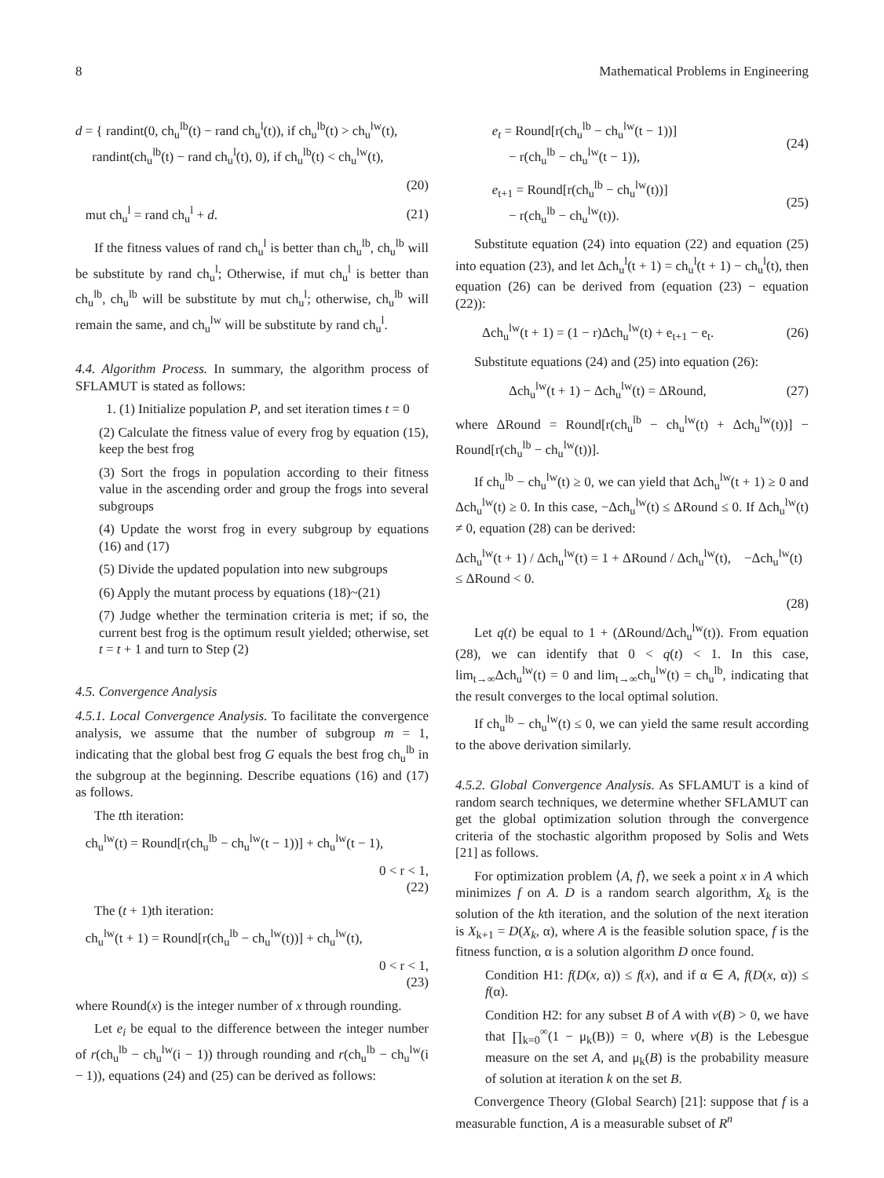8 Mathematical Problems in Engineering
d = { randint(0, ch<sub>u</sub><sup>lb</sup>(t) − rand ch<sub>u</sub><sup>l</sup>(t)), if ch<sub>u</sub><sup>lb</sup>(t) > ch<sub>u</sub><sup>lw</sup>(t),
randint(ch<sub>u</sub><sup>lb</sup>(t) − rand ch<sub>u</sub><sup>l</sup>(t), 0), if ch<sub>u</sub><sup>lb</sup>(t) < ch<sub>u</sub><sup>lw</sup>(t),
(20)
mut ch<sub>u</sub><sup>l</sup> = rand ch<sub>u</sub><sup>l</sup> + d. (21)
If the fitness values of rand ch<sub>u</sub><sup>l</sup> is better than ch<sub>u</sub><sup>lb</sup>, ch<sub>u</sub><sup>lb</sup> will be substitute by rand ch<sub>u</sub><sup>l</sup>; Otherwise, if mut ch<sub>u</sub><sup>l</sup> is better than ch<sub>u</sub><sup>lb</sup>, ch<sub>u</sub><sup>lb</sup> will be substitute by mut ch<sub>u</sub><sup>l</sup>; otherwise, ch<sub>u</sub><sup>lb</sup> will remain the same, and ch<sub>u</sub><sup>lw</sup> will be substitute by rand ch<sub>u</sub><sup>l</sup>.
4.4. Algorithm Process. In summary, the algorithm process of SFLAMUT is stated as follows:
1. (1) Initialize population P, and set iteration times t = 0
(2) Calculate the fitness value of every frog by equation (15), keep the best frog
(3) Sort the frogs in population according to their fitness value in the ascending order and group the frogs into several subgroups
(4) Update the worst frog in every subgroup by equations (16) and (17)
(5) Divide the updated population into new subgroups
(6) Apply the mutant process by equations (18)~(21)
(7) Judge whether the termination criteria is met; if so, the current best frog is the optimum result yielded; otherwise, set t = t + 1 and turn to Step (2)
4.5. Convergence Analysis
4.5.1. Local Convergence Analysis. To facilitate the convergence analysis, we assume that the number of subgroup m = 1, indicating that the global best frog G equals the best frog ch<sub>u</sub><sup>lb</sup> in the subgroup at the beginning. Describe equations (16) and (17) as follows.
The tth iteration:
ch<sub>u</sub><sup>lw</sup>(t) = Round[r(ch<sub>u</sub><sup>lb</sup> − ch<sub>u</sub><sup>lw</sup>(t − 1))] + ch<sub>u</sub><sup>lw</sup>(t − 1),
0 < r < 1,
(22)
The (t + 1)th iteration:
ch<sub>u</sub><sup>lw</sup>(t + 1) = Round[r(ch<sub>u</sub><sup>lb</sup> − ch<sub>u</sub><sup>lw</sup>(t))] + ch<sub>u</sub><sup>lw</sup>(t),
0 < r < 1,
(23)
where Round(x) is the integer number of x through rounding.
Let e<sub>i</sub> be equal to the difference between the integer number of r(ch<sub>u</sub><sup>lb</sup> − ch<sub>u</sub><sup>lw</sup>(i − 1)) through rounding and r(ch<sub>u</sub><sup>lb</sup> − ch<sub>u</sub><sup>lw</sup>(i − 1)), equations (24) and (25) can be derived as follows:
e<sub>t</sub> = Round[r(ch<sub>u</sub><sup>lb</sup> − ch<sub>u</sub><sup>lw</sup>(t − 1))]
− r(ch<sub>u</sub><sup>lb</sup> − ch<sub>u</sub><sup>lw</sup>(t − 1)), (24)
e<sub>t+1</sub> = Round[r(ch<sub>u</sub><sup>lb</sup> − ch<sub>u</sub><sup>lw</sup>(t))]
− r(ch<sub>u</sub><sup>lb</sup> − ch<sub>u</sub><sup>lw</sup>(t)). (25)
Substitute equation (24) into equation (22) and equation (25) into equation (23), and let Δch<sub>u</sub><sup>l</sup>(t + 1) = ch<sub>u</sub><sup>l</sup>(t + 1) − ch<sub>u</sub><sup>l</sup>(t), then equation (26) can be derived from (equation (23) − equation (22)):
Δch<sub>u</sub><sup>lw</sup>(t + 1) = (1 − r)Δch<sub>u</sub><sup>lw</sup>(t) + e<sub>t+1</sub> − e<sub>t</sub>. (26)
Substitute equations (24) and (25) into equation (26):
Δch<sub>u</sub><sup>lw</sup>(t + 1) − Δch<sub>u</sub><sup>lw</sup>(t) = ΔRound, (27)
where ΔRound = Round[r(ch<sub>u</sub><sup>lb</sup> − ch<sub>u</sub><sup>lw</sup>(t) + Δch<sub>u</sub><sup>lw</sup>(t))] − Round[r(ch<sub>u</sub><sup>lb</sup> − ch<sub>u</sub><sup>lw</sup>(t))].
If ch<sub>u</sub><sup>lb</sup> − ch<sub>u</sub><sup>lw</sup>(t) ≥ 0, we can yield that Δch<sub>u</sub><sup>lw</sup>(t + 1) ≥ 0 and Δch<sub>u</sub><sup>lw</sup>(t) ≥ 0. In this case, −Δch<sub>u</sub><sup>lw</sup>(t) ≤ ΔRound ≤ 0. If Δch<sub>u</sub><sup>lw</sup>(t) ≠ 0, equation (28) can be derived:
Δch<sub>u</sub><sup>lw</sup>(t + 1) / Δch<sub>u</sub><sup>lw</sup>(t) = 1 + ΔRound / Δch<sub>u</sub><sup>lw</sup>(t), −Δch<sub>u</sub><sup>lw</sup>(t) ≤ ΔRound < 0.
(28)
Let q(t) be equal to 1 + (ΔRound/Δch<sub>u</sub><sup>lw</sup>(t)). From equation (28), we can identify that 0 < q(t) < 1. In this case, lim<sub>t→∞</sub>Δch<sub>u</sub><sup>lw</sup>(t) = 0 and lim<sub>t→∞</sub>ch<sub>u</sub><sup>lw</sup>(t) = ch<sub>u</sub><sup>lb</sup>, indicating that the result converges to the local optimal solution.
If ch<sub>u</sub><sup>lb</sup> − ch<sub>u</sub><sup>lw</sup>(t) ≤ 0, we can yield the same result according to the above derivation similarly.
4.5.2. Global Convergence Analysis. As SFLAMUT is a kind of random search techniques, we determine whether SFLAMUT can get the global optimization solution through the convergence criteria of the stochastic algorithm proposed by Solis and Wets [21] as follows.
For optimization problem ⟨A, f⟩, we seek a point x in A which minimizes f on A. D is a random search algorithm, X<sub>k</sub> is the solution of the kth iteration, and the solution of the next iteration is X<sub>k+1</sub> = D(X<sub>k</sub>, α), where A is the feasible solution space, f is the fitness function, α is a solution algorithm D once found.
Condition H1: f(D(x, α)) ≤ f(x), and if α ∈ A, f(D(x, α)) ≤ f(α).
Condition H2: for any subset B of A with v(B) > 0, we have that ∏<sub>k=0</sub><sup>∞</sup>(1 − μ<sub>k</sub>(B)) = 0, where v(B) is the Lebesgue measure on the set A, and μ<sub>k</sub>(B) is the probability measure of solution at iteration k on the set B.
Convergence Theory (Global Search) [21]: suppose that f is a measurable function, A is a measurable subset of R<sup>n</sup>